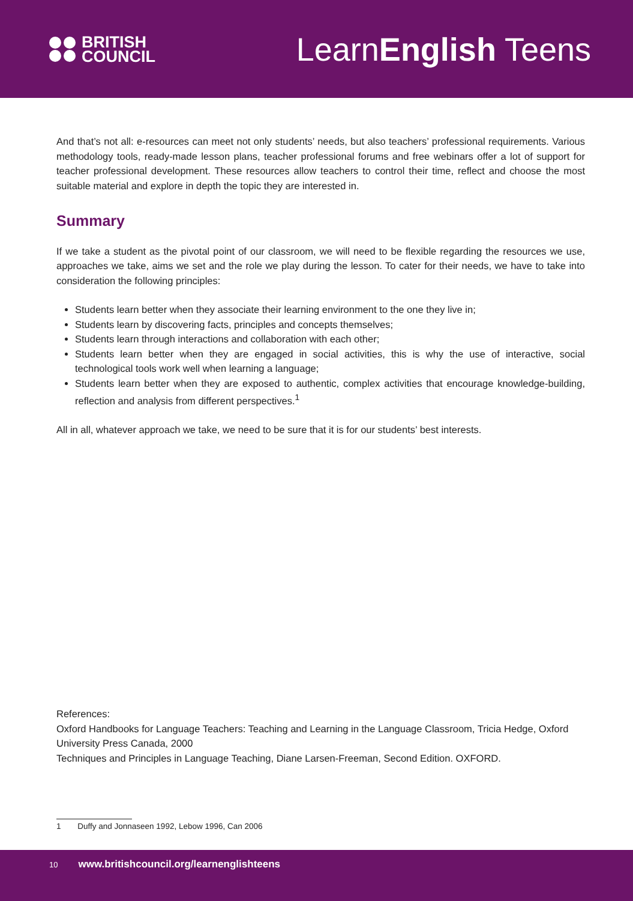BRITISH
COUNCIL
LearnEnglish Teens
And that’s not all: e-resources can meet not only students’ needs, but also teachers’ professional requirements. Various methodology tools, ready-made lesson plans, teacher professional forums and free webinars offer a lot of support for teacher professional development. These resources allow teachers to control their time, reflect and choose the most suitable material and explore in depth the topic they are interested in.
Summary
If we take a student as the pivotal point of our classroom, we will need to be flexible regarding the resources we use, approaches we take, aims we set and the role we play during the lesson. To cater for their needs, we have to take into consideration the following principles:
Students learn better when they associate their learning environment to the one they live in;
Students learn by discovering facts, principles and concepts themselves;
Students learn through interactions and collaboration with each other;
Students learn better when they are engaged in social activities, this is why the use of interactive, social technological tools work well when learning a language;
Students learn better when they are exposed to authentic, complex activities that encourage knowledge-building, reflection and analysis from different perspectives.<sup>1</sup>
All in all, whatever approach we take, we need to be sure that it is for our students’ best interests.
References:
Oxford Handbooks for Language Teachers: Teaching and Learning in the Language Classroom, Tricia Hedge, Oxford University Press Canada, 2000
Techniques and Principles in Language Teaching, Diane Larsen-Freeman, Second Edition. OXFORD.
1 Duffy and Jonnaseen 1992, Lebow 1996, Can 2006
10 www.britishcouncil.org/learnenglishteens